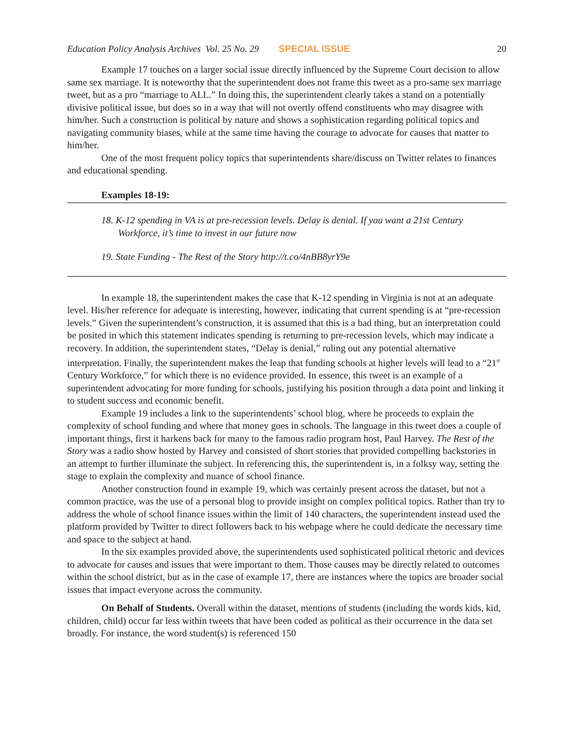Education Policy Analysis Archives Vol. 25 No. 29 SPECIAL ISSUE 20
Example 17 touches on a larger social issue directly influenced by the Supreme Court decision to allow same sex marriage. It is noteworthy that the superintendent does not frame this tweet as a pro-same sex marriage tweet, but as a pro “marriage to ALL.” In doing this, the superintendent clearly takes a stand on a potentially divisive political issue, but does so in a way that will not overtly offend constituents who may disagree with him/her. Such a construction is political by nature and shows a sophistication regarding political topics and navigating community biases, while at the same time having the courage to advocate for causes that matter to him/her.
One of the most frequent policy topics that superintendents share/discuss on Twitter relates to finances and educational spending.
Examples 18-19:
18. K-12 spending in VA is at pre-recession levels. Delay is denial. If you want a 21st Century Workforce, it’s time to invest in our future now
19. State Funding - The Rest of the Story http://t.co/4nBB8yrY9e
In example 18, the superintendent makes the case that K-12 spending in Virginia is not at an adequate level. His/her reference for adequate is interesting, however, indicating that current spending is at “pre-recession levels.” Given the superintendent’s construction, it is assumed that this is a bad thing, but an interpretation could be posited in which this statement indicates spending is returning to pre-recession levels, which may indicate a recovery. In addition, the superintendent states, “Delay is denial,” ruling out any potential alternative interpretation. Finally, the superintendent makes the leap that funding schools at higher levels will lead to a “21<sup>st</sup> Century Workforce,” for which there is no evidence provided. In essence, this tweet is an example of a superintendent advocating for more funding for schools, justifying his position through a data point and linking it to student success and economic benefit.
Example 19 includes a link to the superintendents’ school blog, where he proceeds to explain the complexity of school funding and where that money goes in schools. The language in this tweet does a couple of important things, first it harkens back for many to the famous radio program host, Paul Harvey. The Rest of the Story was a radio show hosted by Harvey and consisted of short stories that provided compelling backstories in an attempt to further illuminate the subject. In referencing this, the superintendent is, in a folksy way, setting the stage to explain the complexity and nuance of school finance.
Another construction found in example 19, which was certainly present across the dataset, but not a common practice, was the use of a personal blog to provide insight on complex political topics. Rather than try to address the whole of school finance issues within the limit of 140 characters, the superintendent instead used the platform provided by Twitter to direct followers back to his webpage where he could dedicate the necessary time and space to the subject at hand.
In the six examples provided above, the superintendents used sophisticated political rhetoric and devices to advocate for causes and issues that were important to them. Those causes may be directly related to outcomes within the school district, but as in the case of example 17, there are instances where the topics are broader social issues that impact everyone across the community.
On Behalf of Students. Overall within the dataset, mentions of students (including the words kids, kid, children, child) occur far less within tweets that have been coded as political as their occurrence in the data set broadly. For instance, the word student(s) is referenced 150